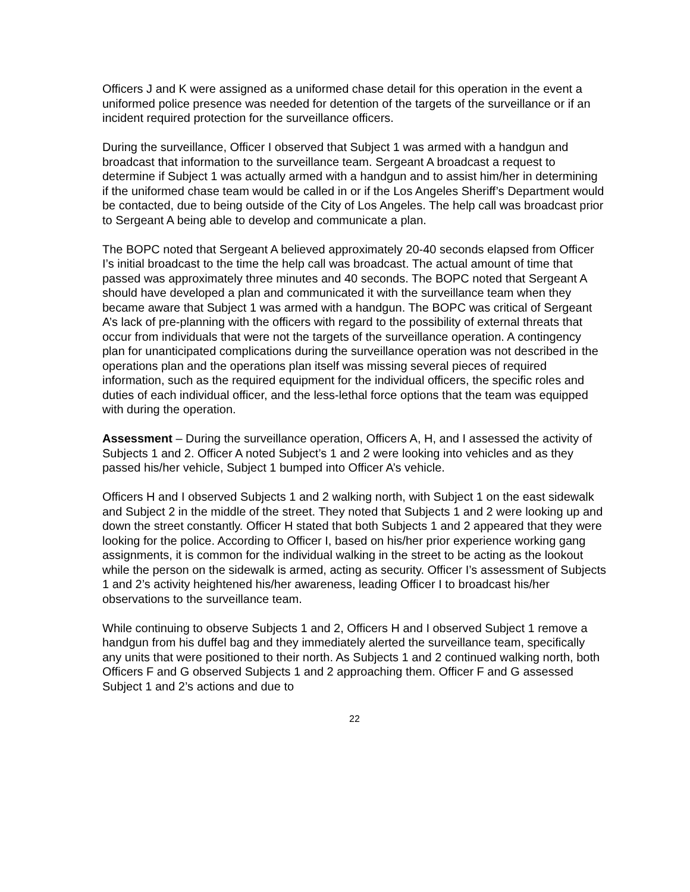Officers J and K were assigned as a uniformed chase detail for this operation in the event a uniformed police presence was needed for detention of the targets of the surveillance or if an incident required protection for the surveillance officers.
During the surveillance, Officer I observed that Subject 1 was armed with a handgun and broadcast that information to the surveillance team. Sergeant A broadcast a request to determine if Subject 1 was actually armed with a handgun and to assist him/her in determining if the uniformed chase team would be called in or if the Los Angeles Sheriff’s Department would be contacted, due to being outside of the City of Los Angeles. The help call was broadcast prior to Sergeant A being able to develop and communicate a plan.
The BOPC noted that Sergeant A believed approximately 20-40 seconds elapsed from Officer I’s initial broadcast to the time the help call was broadcast. The actual amount of time that passed was approximately three minutes and 40 seconds. The BOPC noted that Sergeant A should have developed a plan and communicated it with the surveillance team when they became aware that Subject 1 was armed with a handgun. The BOPC was critical of Sergeant A’s lack of pre-planning with the officers with regard to the possibility of external threats that occur from individuals that were not the targets of the surveillance operation. A contingency plan for unanticipated complications during the surveillance operation was not described in the operations plan and the operations plan itself was missing several pieces of required information, such as the required equipment for the individual officers, the specific roles and duties of each individual officer, and the less-lethal force options that the team was equipped with during the operation.
Assessment – During the surveillance operation, Officers A, H, and I assessed the activity of Subjects 1 and 2. Officer A noted Subject’s 1 and 2 were looking into vehicles and as they passed his/her vehicle, Subject 1 bumped into Officer A’s vehicle.
Officers H and I observed Subjects 1 and 2 walking north, with Subject 1 on the east sidewalk and Subject 2 in the middle of the street. They noted that Subjects 1 and 2 were looking up and down the street constantly. Officer H stated that both Subjects 1 and 2 appeared that they were looking for the police. According to Officer I, based on his/her prior experience working gang assignments, it is common for the individual walking in the street to be acting as the lookout while the person on the sidewalk is armed, acting as security. Officer I’s assessment of Subjects 1 and 2’s activity heightened his/her awareness, leading Officer I to broadcast his/her observations to the surveillance team.
While continuing to observe Subjects 1 and 2, Officers H and I observed Subject 1 remove a handgun from his duffel bag and they immediately alerted the surveillance team, specifically any units that were positioned to their north. As Subjects 1 and 2 continued walking north, both Officers F and G observed Subjects 1 and 2 approaching them. Officer F and G assessed Subject 1 and 2’s actions and due to
22